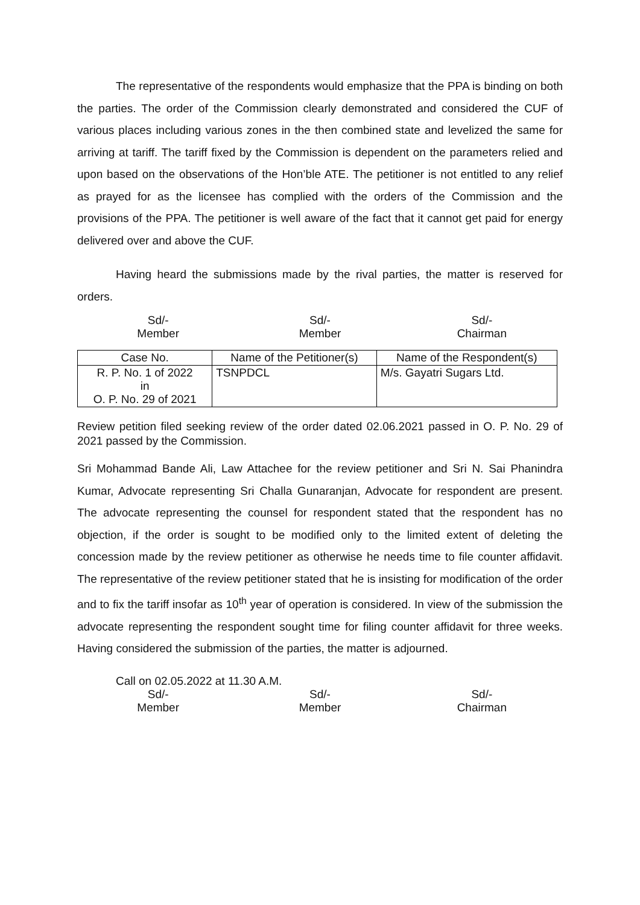The representative of the respondents would emphasize that the PPA is binding on both the parties. The order of the Commission clearly demonstrated and considered the CUF of various places including various zones in the then combined state and levelized the same for arriving at tariff. The tariff fixed by the Commission is dependent on the parameters relied and upon based on the observations of the Hon’ble ATE. The petitioner is not entitled to any relief as prayed for as the licensee has complied with the orders of the Commission and the provisions of the PPA. The petitioner is well aware of the fact that it cannot get paid for energy delivered over and above the CUF.
Having heard the submissions made by the rival parties, the matter is reserved for orders.
Sd/-
Member
Sd/-
Member
Sd/-
Chairman
| Case No. | Name of the Petitioner(s) | Name of the Respondent(s) |
| --- | --- | --- |
| R. P. No. 1 of 2022 in O. P. No. 29 of 2021 | TSNPDCL | M/s. Gayatri Sugars Ltd. |
Review petition filed seeking review of the order dated 02.06.2021 passed in O. P. No. 29 of 2021 passed by the Commission.
Sri Mohammad Bande Ali, Law Attachee for the review petitioner and Sri N. Sai Phanindra Kumar, Advocate representing Sri Challa Gunaranjan, Advocate for respondent are present. The advocate representing the counsel for respondent stated that the respondent has no objection, if the order is sought to be modified only to the limited extent of deleting the concession made by the review petitioner as otherwise he needs time to file counter affidavit. The representative of the review petitioner stated that he is insisting for modification of the order and to fix the tariff insofar as 10<sup>th</sup> year of operation is considered. In view of the submission the advocate representing the respondent sought time for filing counter affidavit for three weeks. Having considered the submission of the parties, the matter is adjourned.
Call on 02.05.2022 at 11.30 A.M.
Sd/-
Member
Sd/-
Member
Sd/-
Chairman